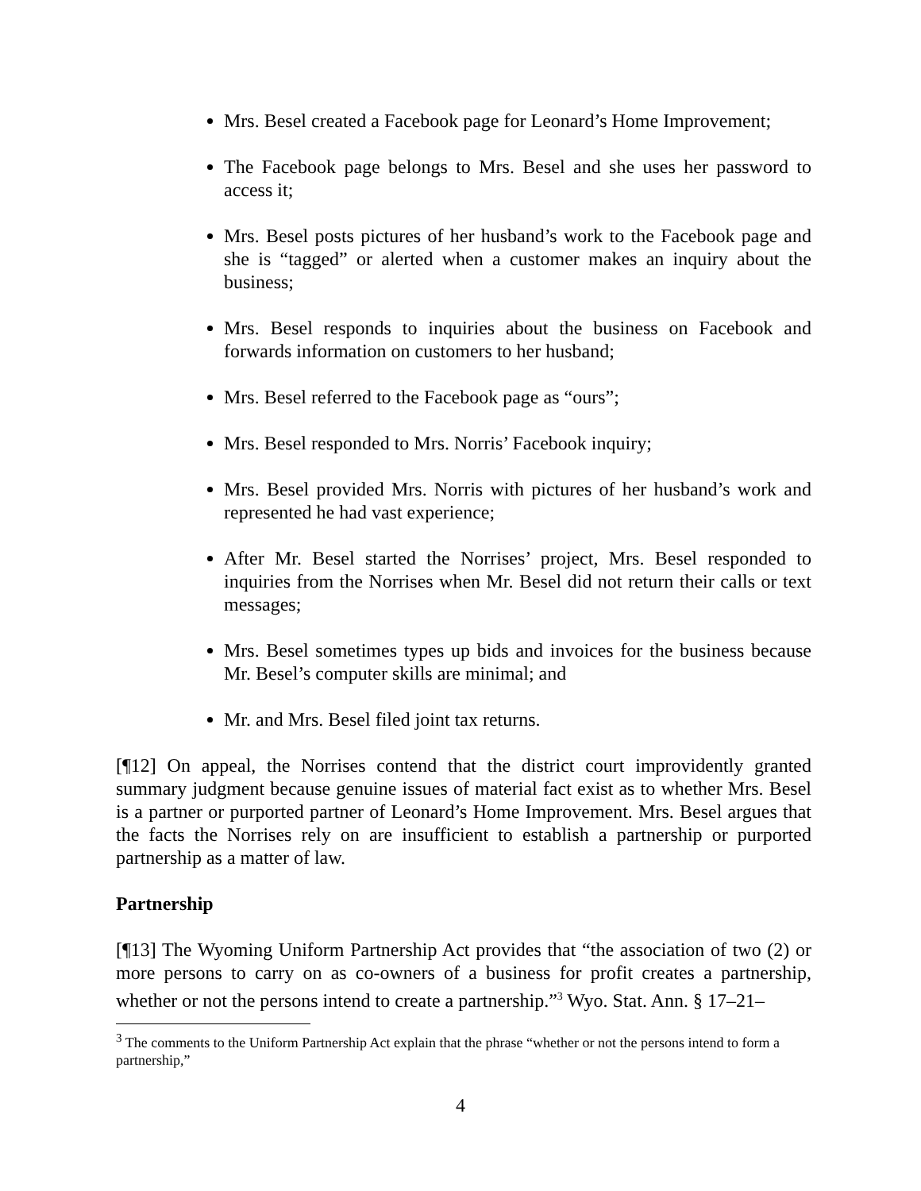Mrs. Besel created a Facebook page for Leonard’s Home Improvement;
The Facebook page belongs to Mrs. Besel and she uses her password to access it;
Mrs. Besel posts pictures of her husband’s work to the Facebook page and she is “tagged” or alerted when a customer makes an inquiry about the business;
Mrs. Besel responds to inquiries about the business on Facebook and forwards information on customers to her husband;
Mrs. Besel referred to the Facebook page as “ours”;
Mrs. Besel responded to Mrs. Norris’ Facebook inquiry;
Mrs. Besel provided Mrs. Norris with pictures of her husband’s work and represented he had vast experience;
After Mr. Besel started the Norrises’ project, Mrs. Besel responded to inquiries from the Norrises when Mr. Besel did not return their calls or text messages;
Mrs. Besel sometimes types up bids and invoices for the business because Mr. Besel’s computer skills are minimal; and
Mr. and Mrs. Besel filed joint tax returns.
[¶12] On appeal, the Norrises contend that the district court improvidently granted summary judgment because genuine issues of material fact exist as to whether Mrs. Besel is a partner or purported partner of Leonard’s Home Improvement. Mrs. Besel argues that the facts the Norrises rely on are insufficient to establish a partnership or purported partnership as a matter of law.
Partnership
[¶13] The Wyoming Uniform Partnership Act provides that “the association of two (2) or more persons to carry on as co-owners of a business for profit creates a partnership, whether or not the persons intend to create a partnership.”<sup>3</sup> Wyo. Stat. Ann. § 17–21–
<sup>3</sup> The comments to the Uniform Partnership Act explain that the phrase “whether or not the persons intend to form a partnership,”
4